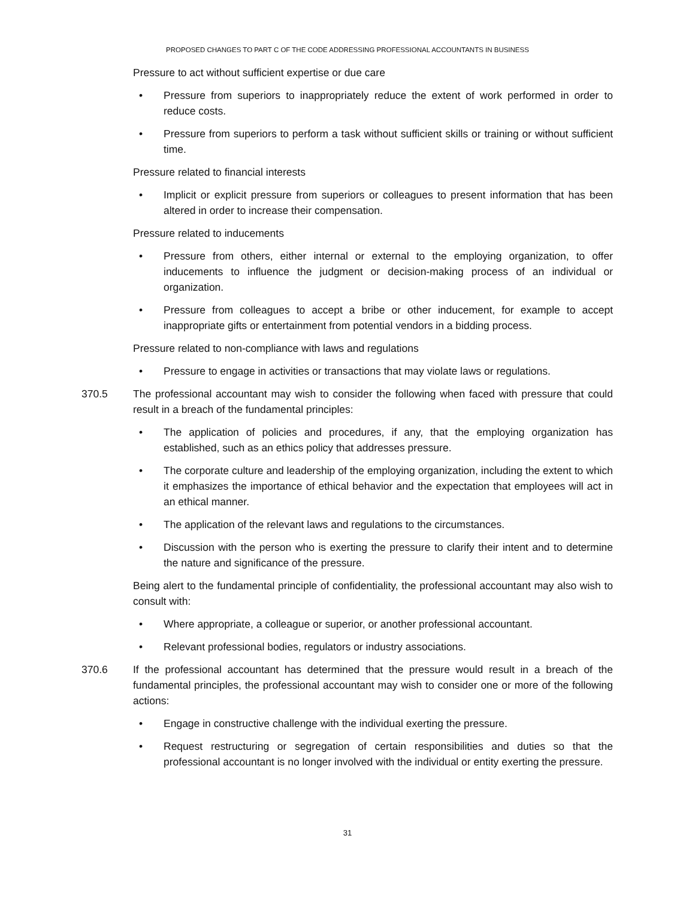PROPOSED CHANGES TO PART C OF THE CODE ADDRESSING PROFESSIONAL ACCOUNTANTS IN BUSINESS
Pressure to act without sufficient expertise or due care
• Pressure from superiors to inappropriately reduce the extent of work performed in order to reduce costs.
• Pressure from superiors to perform a task without sufficient skills or training or without sufficient time.
Pressure related to financial interests
• Implicit or explicit pressure from superiors or colleagues to present information that has been altered in order to increase their compensation.
Pressure related to inducements
• Pressure from others, either internal or external to the employing organization, to offer inducements to influence the judgment or decision-making process of an individual or organization.
• Pressure from colleagues to accept a bribe or other inducement, for example to accept inappropriate gifts or entertainment from potential vendors in a bidding process.
Pressure related to non-compliance with laws and regulations
• Pressure to engage in activities or transactions that may violate laws or regulations.
370.5 The professional accountant may wish to consider the following when faced with pressure that could result in a breach of the fundamental principles:
• The application of policies and procedures, if any, that the employing organization has established, such as an ethics policy that addresses pressure.
• The corporate culture and leadership of the employing organization, including the extent to which it emphasizes the importance of ethical behavior and the expectation that employees will act in an ethical manner.
• The application of the relevant laws and regulations to the circumstances.
• Discussion with the person who is exerting the pressure to clarify their intent and to determine the nature and significance of the pressure.
Being alert to the fundamental principle of confidentiality, the professional accountant may also wish to consult with:
• Where appropriate, a colleague or superior, or another professional accountant.
• Relevant professional bodies, regulators or industry associations.
370.6 If the professional accountant has determined that the pressure would result in a breach of the fundamental principles, the professional accountant may wish to consider one or more of the following actions:
• Engage in constructive challenge with the individual exerting the pressure.
• Request restructuring or segregation of certain responsibilities and duties so that the professional accountant is no longer involved with the individual or entity exerting the pressure.
31